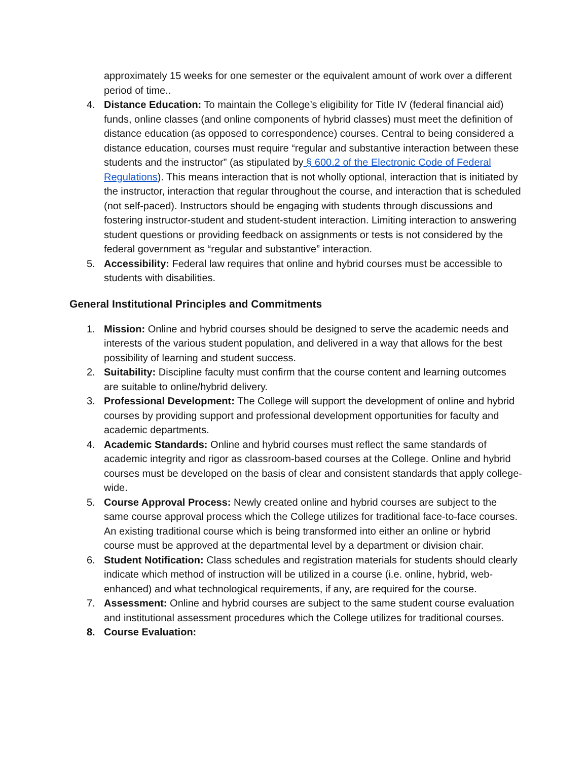approximately 15 weeks for one semester or the equivalent amount of work over a different period of time..
4. Distance Education: To maintain the College’s eligibility for Title IV (federal financial aid) funds, online classes (and online components of hybrid classes) must meet the definition of distance education (as opposed to correspondence) courses. Central to being considered a distance education, courses must require “regular and substantive interaction between these students and the instructor” (as stipulated by § 600.2 of the Electronic Code of Federal Regulations). This means interaction that is not wholly optional, interaction that is initiated by the instructor, interaction that regular throughout the course, and interaction that is scheduled (not self-paced). Instructors should be engaging with students through discussions and fostering instructor-student and student-student interaction. Limiting interaction to answering student questions or providing feedback on assignments or tests is not considered by the federal government as “regular and substantive” interaction.
5. Accessibility: Federal law requires that online and hybrid courses must be accessible to students with disabilities.
General Institutional Principles and Commitments
1. Mission: Online and hybrid courses should be designed to serve the academic needs and interests of the various student population, and delivered in a way that allows for the best possibility of learning and student success.
2. Suitability: Discipline faculty must confirm that the course content and learning outcomes are suitable to online/hybrid delivery.
3. Professional Development: The College will support the development of online and hybrid courses by providing support and professional development opportunities for faculty and academic departments.
4. Academic Standards: Online and hybrid courses must reflect the same standards of academic integrity and rigor as classroom-based courses at the College. Online and hybrid courses must be developed on the basis of clear and consistent standards that apply college-wide.
5. Course Approval Process: Newly created online and hybrid courses are subject to the same course approval process which the College utilizes for traditional face-to-face courses. An existing traditional course which is being transformed into either an online or hybrid course must be approved at the departmental level by a department or division chair.
6. Student Notification: Class schedules and registration materials for students should clearly indicate which method of instruction will be utilized in a course (i.e. online, hybrid, web-enhanced) and what technological requirements, if any, are required for the course.
7. Assessment: Online and hybrid courses are subject to the same student course evaluation and institutional assessment procedures which the College utilizes for traditional courses.
8. Course Evaluation: